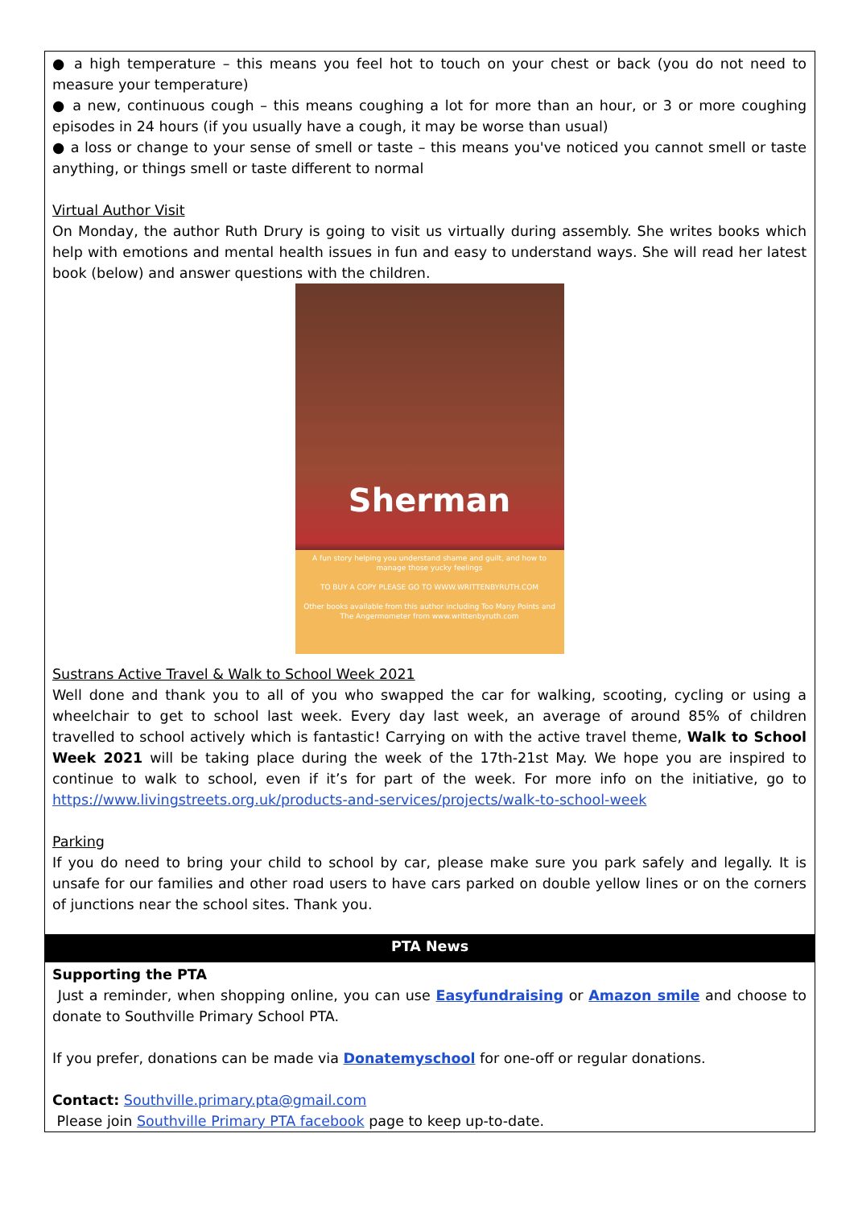● a high temperature – this means you feel hot to touch on your chest or back (you do not need to measure your temperature)
● a new, continuous cough – this means coughing a lot for more than an hour, or 3 or more coughing episodes in 24 hours (if you usually have a cough, it may be worse than usual)
● a loss or change to your sense of smell or taste – this means you've noticed you cannot smell or taste anything, or things smell or taste different to normal
Virtual Author Visit
On Monday, the author Ruth Drury is going to visit us virtually during assembly. She writes books which help with emotions and mental health issues in fun and easy to understand ways. She will read her latest book (below) and answer questions with the children.
Sherman
A fun story helping you understand shame and guilt, and how to manage those yucky feelings
TO BUY A COPY PLEASE GO TO WWW.WRITTENBYRUTH.COM
Other books available from this author including Too Many Points and The Angermometer from www.writtenbyruth.com
Sustrans Active Travel & Walk to School Week 2021
Well done and thank you to all of you who swapped the car for walking, scooting, cycling or using a wheelchair to get to school last week. Every day last week, an average of around 85% of children travelled to school actively which is fantastic! Carrying on with the active travel theme, Walk to School Week 2021 will be taking place during the week of the 17th-21st May. We hope you are inspired to continue to walk to school, even if it’s for part of the week. For more info on the initiative, go to https://www.livingstreets.org.uk/products-and-services/projects/walk-to-school-week
Parking
If you do need to bring your child to school by car, please make sure you park safely and legally. It is unsafe for our families and other road users to have cars parked on double yellow lines or on the corners of junctions near the school sites. Thank you.
PTA News
Supporting the PTA
Just a reminder, when shopping online, you can use Easyfundraising or Amazon smile and choose to donate to Southville Primary School PTA.
If you prefer, donations can be made via Donatemyschool for one-off or regular donations.
Contact: Southville.primary.pta@gmail.com
Please join Southville Primary PTA facebook page to keep up-to-date.